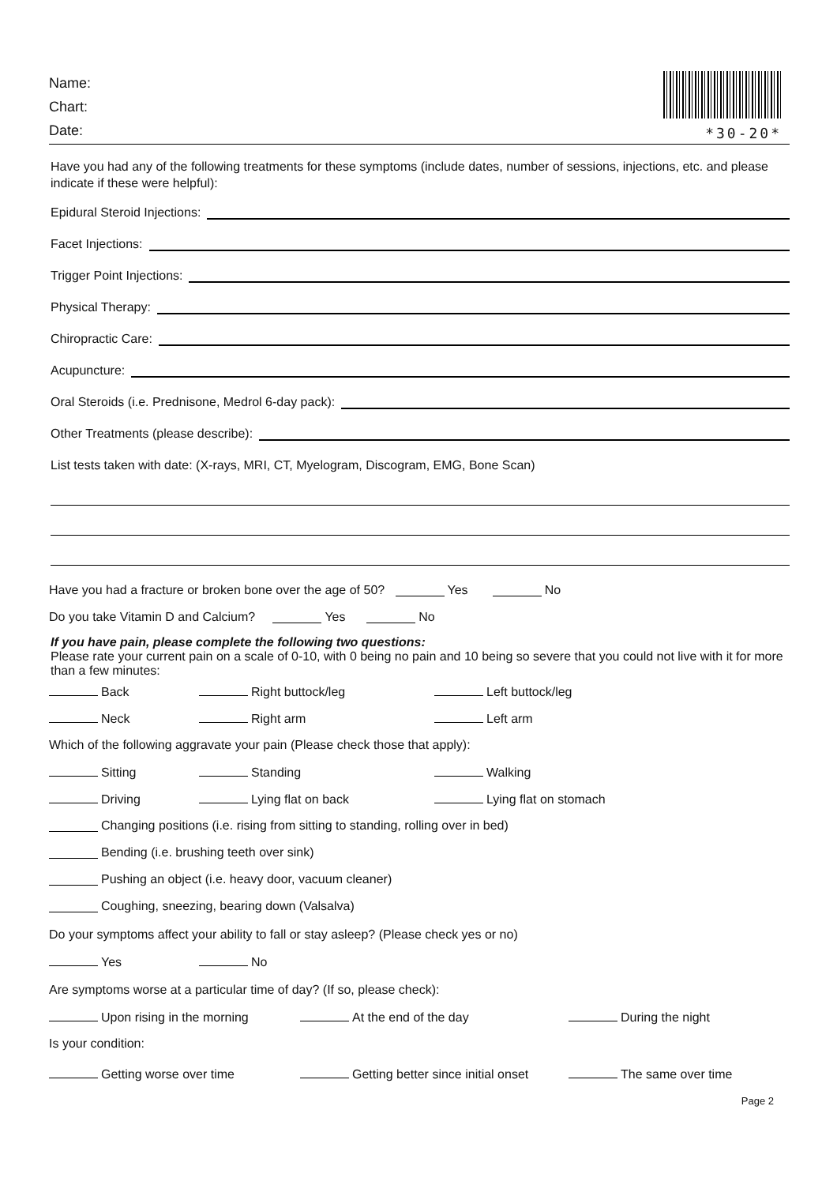Name:
Chart:
Date:
*30-20*
Have you had any of the following treatments for these symptoms (include dates, number of sessions, injections, etc. and please indicate if these were helpful):
Epidural Steroid Injections:
Facet Injections:
Trigger Point Injections:
Physical Therapy:
Chiropractic Care:
Acupuncture:
Oral Steroids (i.e. Prednisone, Medrol 6-day pack):
Other Treatments (please describe):
List tests taken with date: (X-rays, MRI, CT, Myelogram, Discogram, EMG, Bone Scan)
Have you had a fracture or broken bone over the age of 50? Yes No
Do you take Vitamin D and Calcium? Yes No
If you have pain, please complete the following two questions:
Please rate your current pain on a scale of 0-10, with 0 being no pain and 10 being so severe that you could not live with it for more than a few minutes:
Back Right buttock/leg Left buttock/leg
Neck Right arm Left arm
Which of the following aggravate your pain (Please check those that apply):
Sitting Standing Walking
Driving Lying flat on back Lying flat on stomach
Changing positions (i.e. rising from sitting to standing, rolling over in bed)
Bending (i.e. brushing teeth over sink)
Pushing an object (i.e. heavy door, vacuum cleaner)
Coughing, sneezing, bearing down (Valsalva)
Do your symptoms affect your ability to fall or stay asleep? (Please check yes or no)
Yes No
Are symptoms worse at a particular time of day? (If so, please check):
Upon rising in the morning At the end of the day During the night
Is your condition:
Getting worse over time Getting better since initial onset The same over time
Page 2